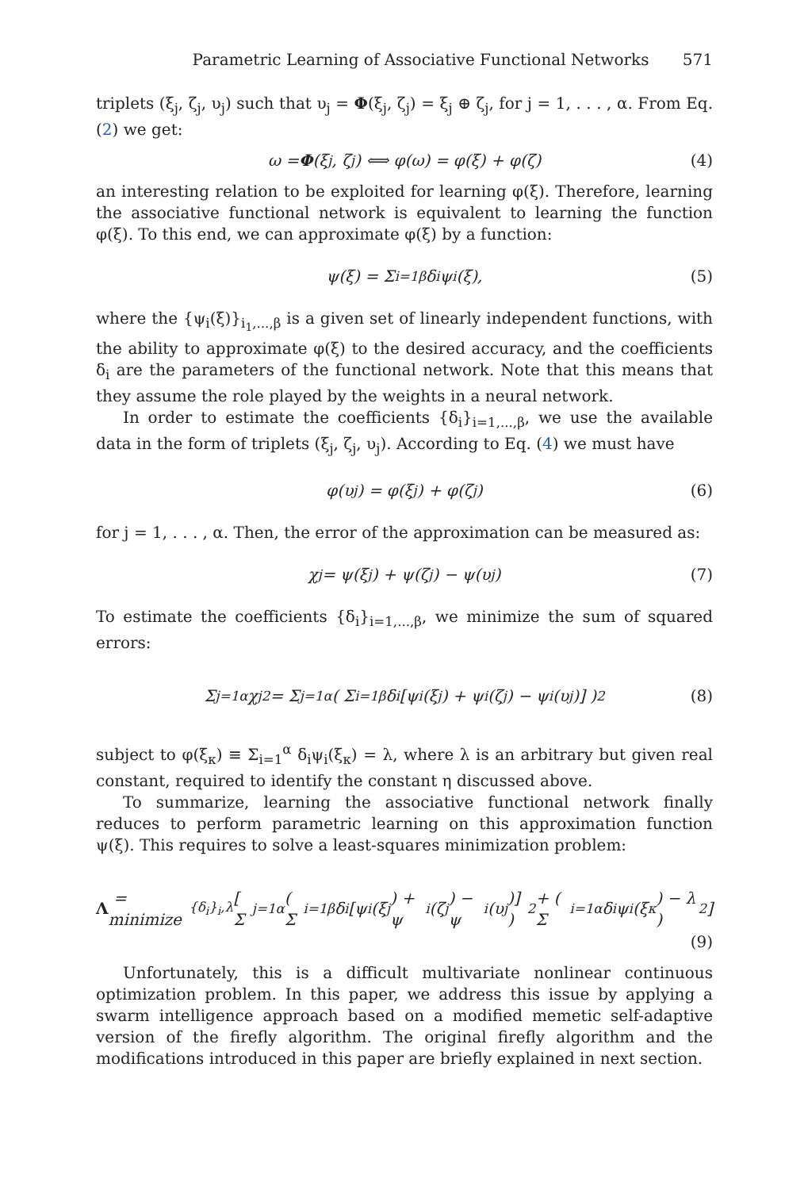Parametric Learning of Associative Functional Networks 571
triplets (ξ<sub>j</sub>, ζ<sub>j</sub>, υ<sub>j</sub>) such that υ<sub>j</sub> = Φ(ξ<sub>j</sub>, ζ<sub>j</sub>) = ξ<sub>j</sub> ⊕ ζ<sub>j</sub>, for j = 1, . . . , α. From Eq. (2) we get:
ω = Φ (ξ<sub>j</sub>, ζ<sub>j</sub>) ⟺ φ(ω) = φ(ξ) + φ(ζ) (4)
an interesting relation to be exploited for learning φ(ξ). Therefore, learning the associative functional network is equivalent to learning the function φ(ξ). To this end, we can approximate φ(ξ) by a function:
ψ(ξ) = Σ<sub>i=1</sub><sup>β</sup> δ<sub>i</sub>ψ<sub>i</sub>(ξ), (5)
where the {ψ<sub>i</sub>(ξ)}<sub>i<sub>1</sub>,...,β</sub> is a given set of linearly independent functions, with the ability to approximate φ(ξ) to the desired accuracy, and the coefficients δ<sub>i</sub> are the parameters of the functional network. Note that this means that they assume the role played by the weights in a neural network.
In order to estimate the coefficients {δ<sub>i</sub>}<sub>i=1,...,β</sub>, we use the available data in the form of triplets (ξ<sub>j</sub>, ζ<sub>j</sub>, υ<sub>j</sub>). According to Eq. (4) we must have
φ(υ<sub>j</sub>) = φ(ξ<sub>j</sub>) + φ(ζ<sub>j</sub>) (6)
for j = 1, . . . , α. Then, the error of the approximation can be measured as:
χ<sub>j</sub> = ψ(ξ<sub>j</sub>) + ψ(ζ<sub>j</sub>) − ψ(υ<sub>j</sub>) (7)
To estimate the coefficients {δ<sub>i</sub>}<sub>i=1,...,β</sub>, we minimize the sum of squared errors:
Σ<sub>j=1</sub><sup>α</sup> χ<sub>j</sub><sup>2</sup> = Σ<sub>j=1</sub><sup>α</sup> ( Σ<sub>i=1</sub><sup>β</sup> δ<sub>i</sub> [ψ<sub>i</sub>(ξ<sub>j</sub>) + ψ<sub>i</sub>(ζ<sub>j</sub>) − ψ<sub>i</sub>(υ<sub>j</sub>)] )<sup>2</sup> (8)
subject to φ(ξ<sub>κ</sub>) ≡ Σ<sub>i=1</sub><sup>α</sup> δ<sub>i</sub>ψ<sub>i</sub>(ξ<sub>κ</sub>) = λ, where λ is an arbitrary but given real constant, required to identify the constant η discussed above.
To summarize, learning the associative functional network finally reduces to perform parametric learning on this approximation function ψ(ξ). This requires to solve a least-squares minimization problem:
Λ = minimize<sub>{δ<sub>i</sub>}<sub>i</sub>,λ</sub> [ Σ<sub>j=1</sub><sup>α</sup> ( Σ<sub>i=1</sub><sup>β</sup> δ<sub>i</sub> [ψ<sub>i</sub>(ξ<sub>j</sub>) + ψ<sub>i</sub>(ζ<sub>j</sub>) − ψ<sub>i</sub>(υ<sub>j</sub>)] )<sup>2</sup> + ( Σ<sub>i=1</sub><sup>α</sup> δ<sub>i</sub>ψ<sub>i</sub>(ξ<sub>κ</sub>) − λ )<sup>2</sup> ]
(9)
Unfortunately, this is a difficult multivariate nonlinear continuous optimization problem. In this paper, we address this issue by applying a swarm intelligence approach based on a modified memetic self-adaptive version of the firefly algorithm. The original firefly algorithm and the modifications introduced in this paper are briefly explained in next section.